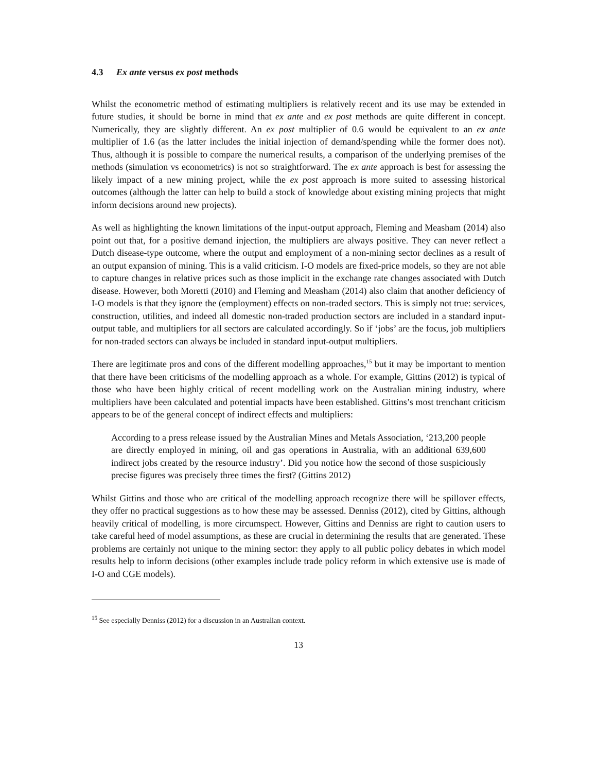4.3 Ex ante versus ex post methods
Whilst the econometric method of estimating multipliers is relatively recent and its use may be extended in future studies, it should be borne in mind that ex ante and ex post methods are quite different in concept. Numerically, they are slightly different. An ex post multiplier of 0.6 would be equivalent to an ex ante multiplier of 1.6 (as the latter includes the initial injection of demand/spending while the former does not). Thus, although it is possible to compare the numerical results, a comparison of the underlying premises of the methods (simulation vs econometrics) is not so straightforward. The ex ante approach is best for assessing the likely impact of a new mining project, while the ex post approach is more suited to assessing historical outcomes (although the latter can help to build a stock of knowledge about existing mining projects that might inform decisions around new projects).
As well as highlighting the known limitations of the input-output approach, Fleming and Measham (2014) also point out that, for a positive demand injection, the multipliers are always positive. They can never reflect a Dutch disease-type outcome, where the output and employment of a non-mining sector declines as a result of an output expansion of mining. This is a valid criticism. I-O models are fixed-price models, so they are not able to capture changes in relative prices such as those implicit in the exchange rate changes associated with Dutch disease. However, both Moretti (2010) and Fleming and Measham (2014) also claim that another deficiency of I-O models is that they ignore the (employment) effects on non-traded sectors. This is simply not true: services, construction, utilities, and indeed all domestic non-traded production sectors are included in a standard input-output table, and multipliers for all sectors are calculated accordingly. So if ‘jobs’ are the focus, job multipliers for non-traded sectors can always be included in standard input-output multipliers.
There are legitimate pros and cons of the different modelling approaches,<sup>15</sup> but it may be important to mention that there have been criticisms of the modelling approach as a whole. For example, Gittins (2012) is typical of those who have been highly critical of recent modelling work on the Australian mining industry, where multipliers have been calculated and potential impacts have been established. Gittins’s most trenchant criticism appears to be of the general concept of indirect effects and multipliers:
According to a press release issued by the Australian Mines and Metals Association, ‘213,200 people are directly employed in mining, oil and gas operations in Australia, with an additional 639,600 indirect jobs created by the resource industry’. Did you notice how the second of those suspiciously precise figures was precisely three times the first? (Gittins 2012)
Whilst Gittins and those who are critical of the modelling approach recognize there will be spillover effects, they offer no practical suggestions as to how these may be assessed. Denniss (2012), cited by Gittins, although heavily critical of modelling, is more circumspect. However, Gittins and Denniss are right to caution users to take careful heed of model assumptions, as these are crucial in determining the results that are generated. These problems are certainly not unique to the mining sector: they apply to all public policy debates in which model results help to inform decisions (other examples include trade policy reform in which extensive use is made of I-O and CGE models).
<sup>15</sup> See especially Denniss (2012) for a discussion in an Australian context.
13